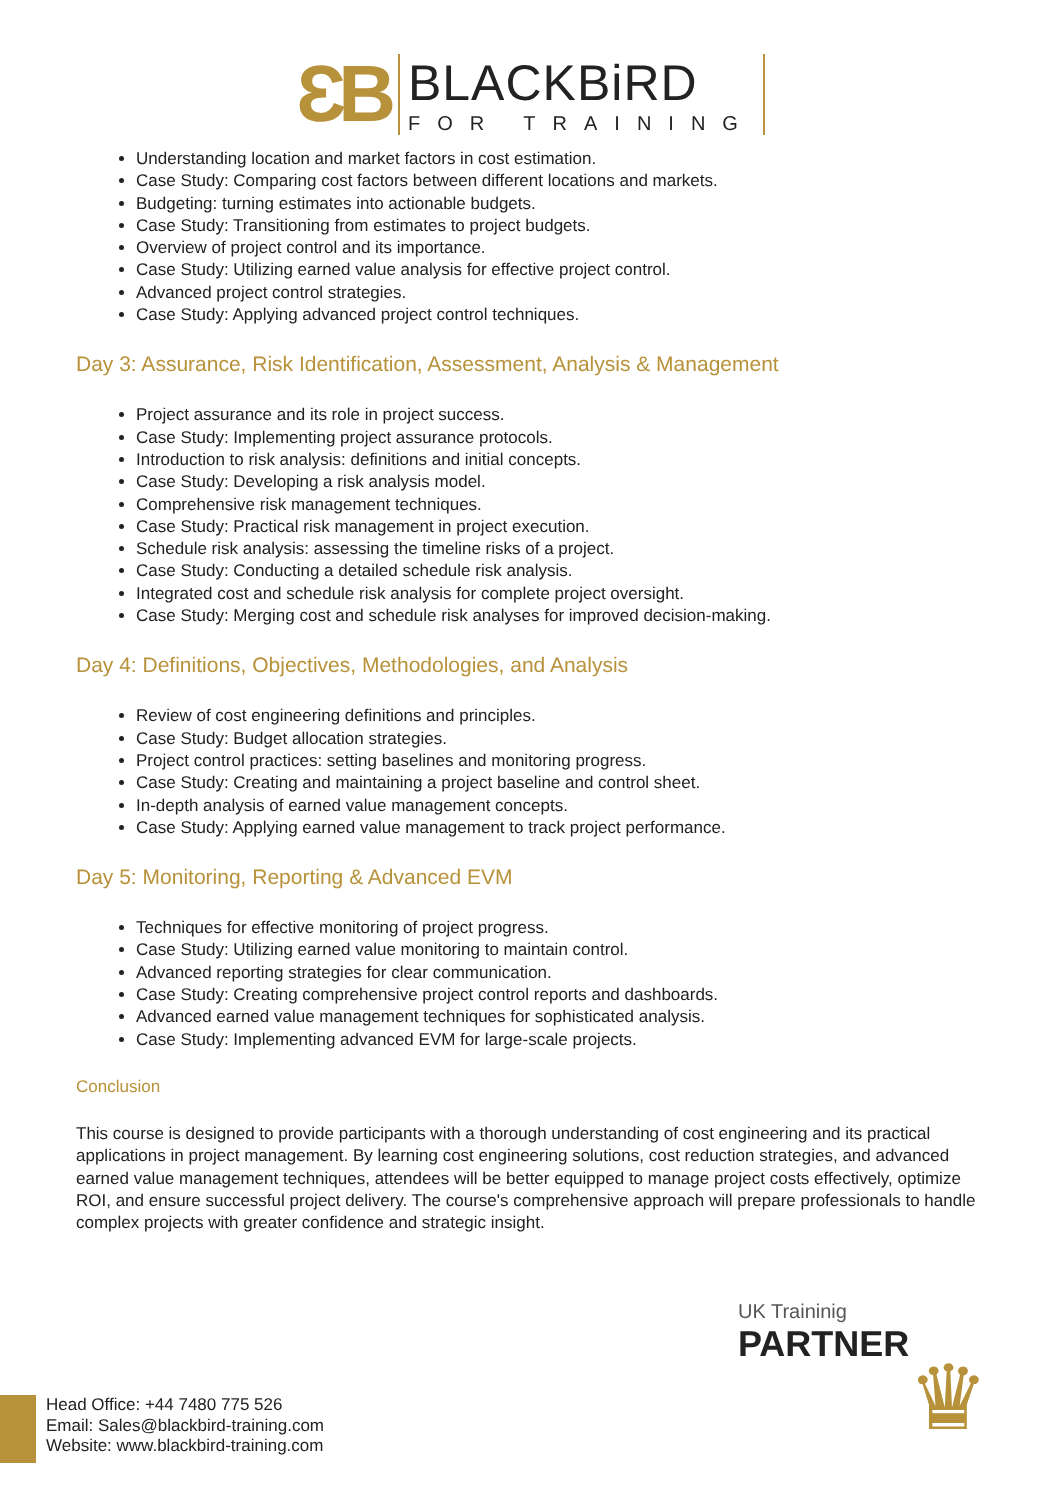ƐB
BLACKBiRD
FOR TRAINING
Understanding location and market factors in cost estimation.
Case Study: Comparing cost factors between different locations and markets.
Budgeting: turning estimates into actionable budgets.
Case Study: Transitioning from estimates to project budgets.
Overview of project control and its importance.
Case Study: Utilizing earned value analysis for effective project control.
Advanced project control strategies.
Case Study: Applying advanced project control techniques.
Day 3: Assurance, Risk Identification, Assessment, Analysis & Management
Project assurance and its role in project success.
Case Study: Implementing project assurance protocols.
Introduction to risk analysis: definitions and initial concepts.
Case Study: Developing a risk analysis model.
Comprehensive risk management techniques.
Case Study: Practical risk management in project execution.
Schedule risk analysis: assessing the timeline risks of a project.
Case Study: Conducting a detailed schedule risk analysis.
Integrated cost and schedule risk analysis for complete project oversight.
Case Study: Merging cost and schedule risk analyses for improved decision-making.
Day 4: Definitions, Objectives, Methodologies, and Analysis
Review of cost engineering definitions and principles.
Case Study: Budget allocation strategies.
Project control practices: setting baselines and monitoring progress.
Case Study: Creating and maintaining a project baseline and control sheet.
In-depth analysis of earned value management concepts.
Case Study: Applying earned value management to track project performance.
Day 5: Monitoring, Reporting & Advanced EVM
Techniques for effective monitoring of project progress.
Case Study: Utilizing earned value monitoring to maintain control.
Advanced reporting strategies for clear communication.
Case Study: Creating comprehensive project control reports and dashboards.
Advanced earned value management techniques for sophisticated analysis.
Case Study: Implementing advanced EVM for large-scale projects.
Conclusion
This course is designed to provide participants with a thorough understanding of cost engineering and its practical applications in project management. By learning cost engineering solutions, cost reduction strategies, and advanced earned value management techniques, attendees will be better equipped to manage project costs effectively, optimize ROI, and ensure successful project delivery. The course's comprehensive approach will prepare professionals to handle complex projects with greater confidence and strategic insight.
UK Traininig
PARTNER
♛
Head Office: +44 7480 775 526
Email: Sales@blackbird-training.com
Website: www.blackbird-training.com